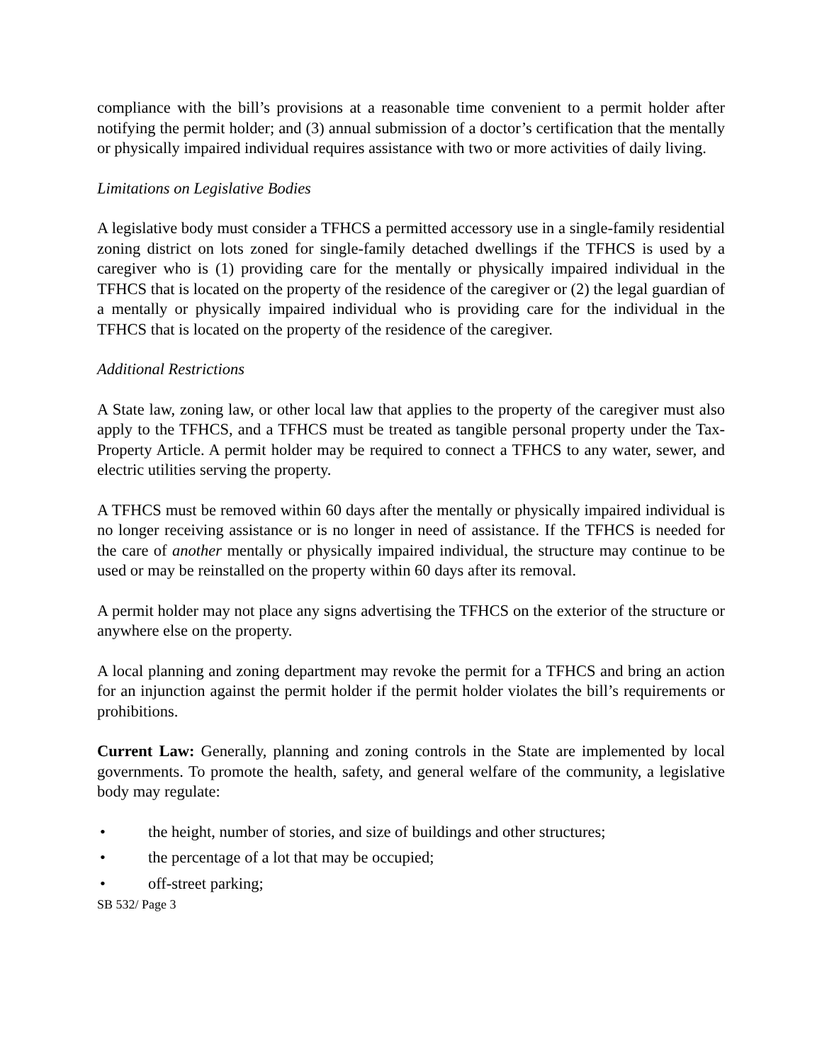compliance with the bill’s provisions at a reasonable time convenient to a permit holder after notifying the permit holder; and (3) annual submission of a doctor’s certification that the mentally or physically impaired individual requires assistance with two or more activities of daily living.
Limitations on Legislative Bodies
A legislative body must consider a TFHCS a permitted accessory use in a single-family residential zoning district on lots zoned for single-family detached dwellings if the TFHCS is used by a caregiver who is (1) providing care for the mentally or physically impaired individual in the TFHCS that is located on the property of the residence of the caregiver or (2) the legal guardian of a mentally or physically impaired individual who is providing care for the individual in the TFHCS that is located on the property of the residence of the caregiver.
Additional Restrictions
A State law, zoning law, or other local law that applies to the property of the caregiver must also apply to the TFHCS, and a TFHCS must be treated as tangible personal property under the Tax-Property Article. A permit holder may be required to connect a TFHCS to any water, sewer, and electric utilities serving the property.
A TFHCS must be removed within 60 days after the mentally or physically impaired individual is no longer receiving assistance or is no longer in need of assistance. If the TFHCS is needed for the care of another mentally or physically impaired individual, the structure may continue to be used or may be reinstalled on the property within 60 days after its removal.
A permit holder may not place any signs advertising the TFHCS on the exterior of the structure or anywhere else on the property.
A local planning and zoning department may revoke the permit for a TFHCS and bring an action for an injunction against the permit holder if the permit holder violates the bill’s requirements or prohibitions.
Current Law: Generally, planning and zoning controls in the State are implemented by local governments. To promote the health, safety, and general welfare of the community, a legislative body may regulate:
• the height, number of stories, and size of buildings and other structures;
• the percentage of a lot that may be occupied;
• off-street parking;
SB 532/ Page 3